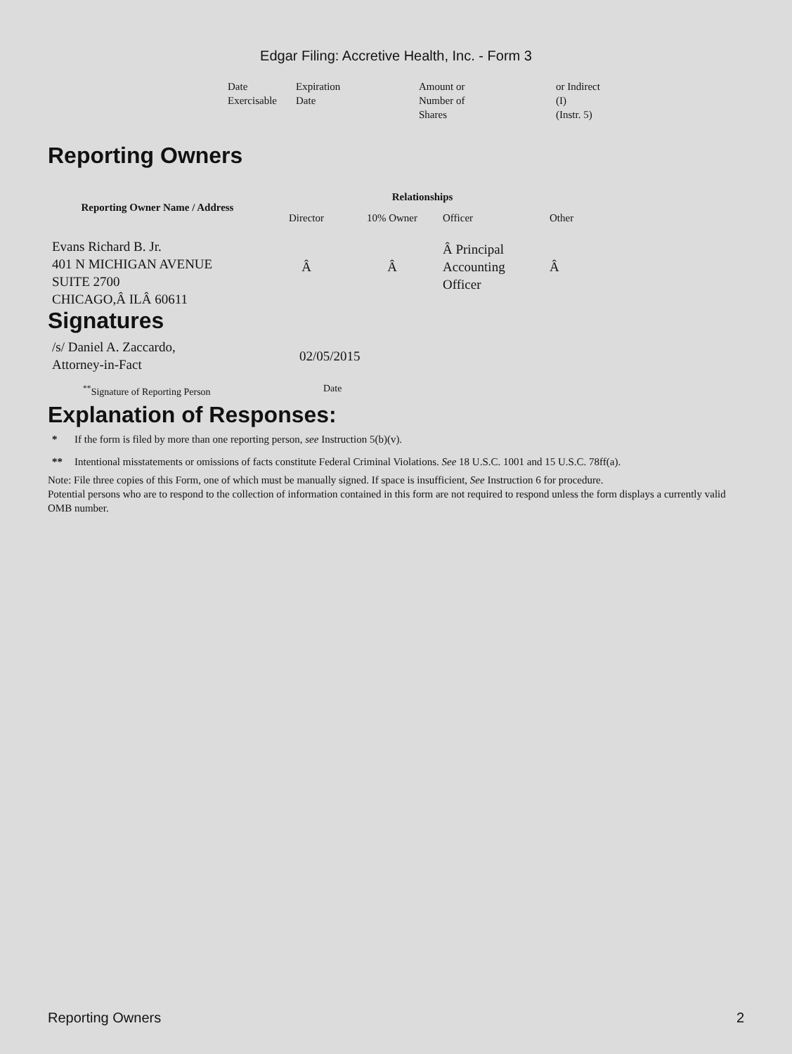Edgar Filing: Accretive Health, Inc. - Form 3
| Date Exercisable | Expiration Date | Amount or Number of Shares | or Indirect (I) (Instr. 5) |
Reporting Owners
| Reporting Owner Name / Address | Relationships | | | |
| --- | --- | --- | --- | --- |
| | Director | 10% Owner | Officer | Other |
| Evans Richard B. Jr. 401 N MICHIGAN AVENUE SUITE 2700 CHICAGO,Â ILÂ 60611 | Â | Â | Â Principal Accounting Officer | Â |
Signatures
| /s/ Daniel A. Zaccardo, Attorney-in-Fact | 02/05/2015 |
| <sup>**</sup> Signature of Reporting Person | Date |
Explanation of Responses:
| * | If the form is filed by more than one reporting person, see Instruction 5(b)(v). |
| ** | Intentional misstatements or omissions of facts constitute Federal Criminal Violations. See 18 U.S.C. 1001 and 15 U.S.C. 78ff(a). |
Note: File three copies of this Form, one of which must be manually signed. If space is insufficient, See Instruction 6 for procedure.
Potential persons who are to respond to the collection of information contained in this form are not required to respond unless the form displays a currently valid OMB number.
Reporting Owners 2